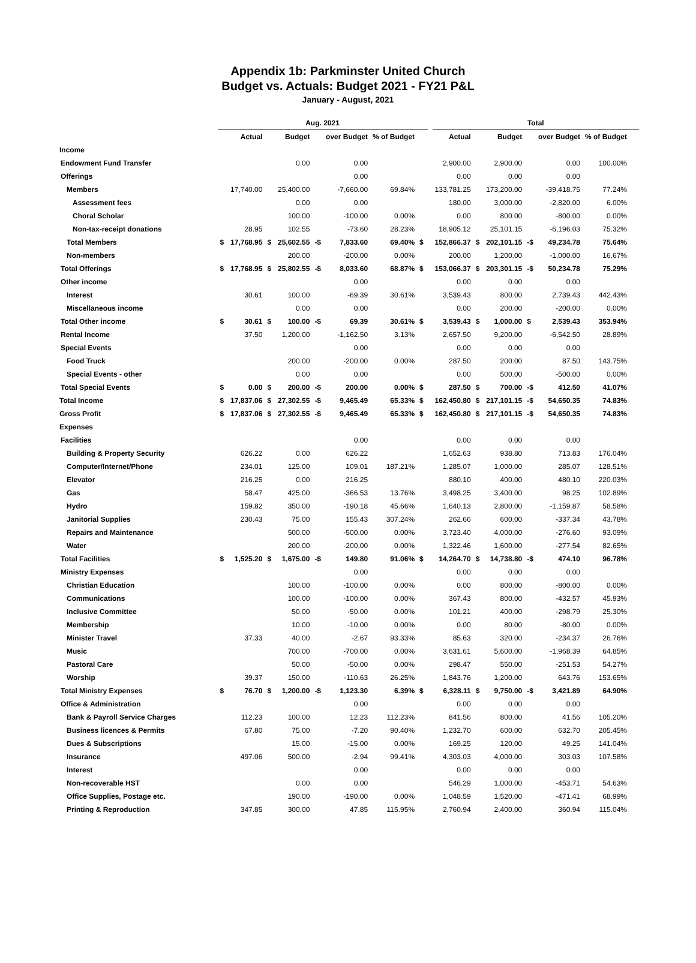Appendix 1b: Parkminster United Church
Budget vs. Actuals: Budget 2021 - FY21 P&L
January - August, 2021
| | Aug. 2021 | | | | | | | | | Total | | | | | | | |
| --- | --- | --- | --- | --- | --- | --- | --- | --- | --- | --- | --- | --- | --- | --- | --- | --- | --- |
| | | Actual | | Budget | | over Budget | % of Budget | | | Actual | | Budget | | over Budget | % of Budget | | |
| Income | | | | | | | | | | | | | | | | | |
| Endowment Fund Transfer | | | | 0.00 | | 0.00 | | | | 2,900.00 | | 2,900.00 | | 0.00 | 100.00% | | |
| Offerings | | | | | | 0.00 | | | | 0.00 | | 0.00 | | 0.00 | | | |
| Members | | 17,740.00 | | 25,400.00 | | -7,660.00 | 69.84% | | | 133,781.25 | | 173,200.00 | | -39,418.75 | 77.24% | | |
| Assessment fees | | | | 0.00 | | 0.00 | | | | 180.00 | | 3,000.00 | | -2,820.00 | 6.00% | | |
| Choral Scholar | | | | 100.00 | | -100.00 | 0.00% | | | 0.00 | | 800.00 | | -800.00 | 0.00% | | |
| Non-tax-receipt donations | | 28.95 | | 102.55 | | -73.60 | 28.23% | | | 18,905.12 | | 25,101.15 | | -6,196.03 | 75.32% | | |
| Total Members | $ | 17,768.95 | $ | 25,602.55 | -$ | 7,833.60 | 69.40% | $ | | 152,866.37 | $ | 202,101.15 | -$ | 49,234.78 | 75.64% | | |
| Non-members | | | | 200.00 | | -200.00 | 0.00% | | | 200.00 | | 1,200.00 | | -1,000.00 | 16.67% | | |
| Total Offerings | $ | 17,768.95 | $ | 25,802.55 | -$ | 8,033.60 | 68.87% | $ | | 153,066.37 | $ | 203,301.15 | -$ | 50,234.78 | 75.29% | | |
| Other income | | | | | | 0.00 | | | | 0.00 | | 0.00 | | 0.00 | | | |
| Interest | | 30.61 | | 100.00 | | -69.39 | 30.61% | | | 3,539.43 | | 800.00 | | 2,739.43 | 442.43% | | |
| Miscellaneous income | | | | 0.00 | | 0.00 | | | | 0.00 | | 200.00 | | -200.00 | 0.00% | | |
| Total Other income | $ | 30.61 | $ | 100.00 | -$ | 69.39 | 30.61% | $ | | 3,539.43 | $ | 1,000.00 | $ | 2,539.43 | 353.94% | | |
| Rental Income | | 37.50 | | 1,200.00 | | -1,162.50 | 3.13% | | | 2,657.50 | | 9,200.00 | | -6,542.50 | 28.89% | | |
| Special Events | | | | | | 0.00 | | | | 0.00 | | 0.00 | | 0.00 | | | |
| Food Truck | | | | 200.00 | | -200.00 | 0.00% | | | 287.50 | | 200.00 | | 87.50 | 143.75% | | |
| Special Events - other | | | | 0.00 | | 0.00 | | | | 0.00 | | 500.00 | | -500.00 | 0.00% | | |
| Total Special Events | $ | 0.00 | $ | 200.00 | -$ | 200.00 | 0.00% | $ | | 287.50 | $ | 700.00 | -$ | 412.50 | 41.07% | | |
| Total Income | $ | 17,837.06 | $ | 27,302.55 | -$ | 9,465.49 | 65.33% | $ | | 162,450.80 | $ | 217,101.15 | -$ | 54,650.35 | 74.83% | | |
| Gross Profit | $ | 17,837.06 | $ | 27,302.55 | -$ | 9,465.49 | 65.33% | $ | | 162,450.80 | $ | 217,101.15 | -$ | 54,650.35 | 74.83% | | |
| Expenses | | | | | | | | | | | | | | | | | |
| Facilities | | | | | | 0.00 | | | | 0.00 | | 0.00 | | 0.00 | | | |
| Building & Property Security | | 626.22 | | 0.00 | | 626.22 | | | | 1,652.63 | | 938.80 | | 713.83 | 176.04% | | |
| Computer/Internet/Phone | | 234.01 | | 125.00 | | 109.01 | 187.21% | | | 1,285.07 | | 1,000.00 | | 285.07 | 128.51% | | |
| Elevator | | 216.25 | | 0.00 | | 216.25 | | | | 880.10 | | 400.00 | | 480.10 | 220.03% | | |
| Gas | | 58.47 | | 425.00 | | -366.53 | 13.76% | | | 3,498.25 | | 3,400.00 | | 98.25 | 102.89% | | |
| Hydro | | 159.82 | | 350.00 | | -190.18 | 45.66% | | | 1,640.13 | | 2,800.00 | | -1,159.87 | 58.58% | | |
| Janitorial Supplies | | 230.43 | | 75.00 | | 155.43 | 307.24% | | | 262.66 | | 600.00 | | -337.34 | 43.78% | | |
| Repairs and Maintenance | | | | 500.00 | | -500.00 | 0.00% | | | 3,723.40 | | 4,000.00 | | -276.60 | 93.09% | | |
| Water | | | | 200.00 | | -200.00 | 0.00% | | | 1,322.46 | | 1,600.00 | | -277.54 | 82.65% | | |
| Total Facilities | $ | 1,525.20 | $ | 1,675.00 | -$ | 149.80 | 91.06% | $ | | 14,264.70 | $ | 14,738.80 | -$ | 474.10 | 96.78% | | |
| Ministry Expenses | | | | | | 0.00 | | | | 0.00 | | 0.00 | | 0.00 | | | |
| Christian Education | | | | 100.00 | | -100.00 | 0.00% | | | 0.00 | | 800.00 | | -800.00 | 0.00% | | |
| Communications | | | | 100.00 | | -100.00 | 0.00% | | | 367.43 | | 800.00 | | -432.57 | 45.93% | | |
| Inclusive Committee | | | | 50.00 | | -50.00 | 0.00% | | | 101.21 | | 400.00 | | -298.79 | 25.30% | | |
| Membership | | | | 10.00 | | -10.00 | 0.00% | | | 0.00 | | 80.00 | | -80.00 | 0.00% | | |
| Minister Travel | | 37.33 | | 40.00 | | -2.67 | 93.33% | | | 85.63 | | 320.00 | | -234.37 | 26.76% | | |
| Music | | | | 700.00 | | -700.00 | 0.00% | | | 3,631.61 | | 5,600.00 | | -1,968.39 | 64.85% | | |
| Pastoral Care | | | | 50.00 | | -50.00 | 0.00% | | | 298.47 | | 550.00 | | -251.53 | 54.27% | | |
| Worship | | 39.37 | | 150.00 | | -110.63 | 26.25% | | | 1,843.76 | | 1,200.00 | | 643.76 | 153.65% | | |
| Total Ministry Expenses | $ | 76.70 | $ | 1,200.00 | -$ | 1,123.30 | 6.39% | $ | | 6,328.11 | $ | 9,750.00 | -$ | 3,421.89 | 64.90% | | |
| Office & Administration | | | | | | 0.00 | | | | 0.00 | | 0.00 | | 0.00 | | | |
| Bank & Payroll Service Charges | | 112.23 | | 100.00 | | 12.23 | 112.23% | | | 841.56 | | 800.00 | | 41.56 | 105.20% | | |
| Business licences & Permits | | 67.80 | | 75.00 | | -7.20 | 90.40% | | | 1,232.70 | | 600.00 | | 632.70 | 205.45% | | |
| Dues & Subscriptions | | | | 15.00 | | -15.00 | 0.00% | | | 169.25 | | 120.00 | | 49.25 | 141.04% | | |
| Insurance | | 497.06 | | 500.00 | | -2.94 | 99.41% | | | 4,303.03 | | 4,000.00 | | 303.03 | 107.58% | | |
| Interest | | | | | | 0.00 | | | | 0.00 | | 0.00 | | 0.00 | | | |
| Non-recoverable HST | | | | 0.00 | | 0.00 | | | | 546.29 | | 1,000.00 | | -453.71 | 54.63% | | |
| Office Supplies, Postage etc. | | | | 190.00 | | -190.00 | 0.00% | | | 1,048.59 | | 1,520.00 | | -471.41 | 68.99% | | |
| Printing & Reproduction | | 347.85 | | 300.00 | | 47.85 | 115.95% | | | 2,760.94 | | 2,400.00 | | 360.94 | 115.04% | | |